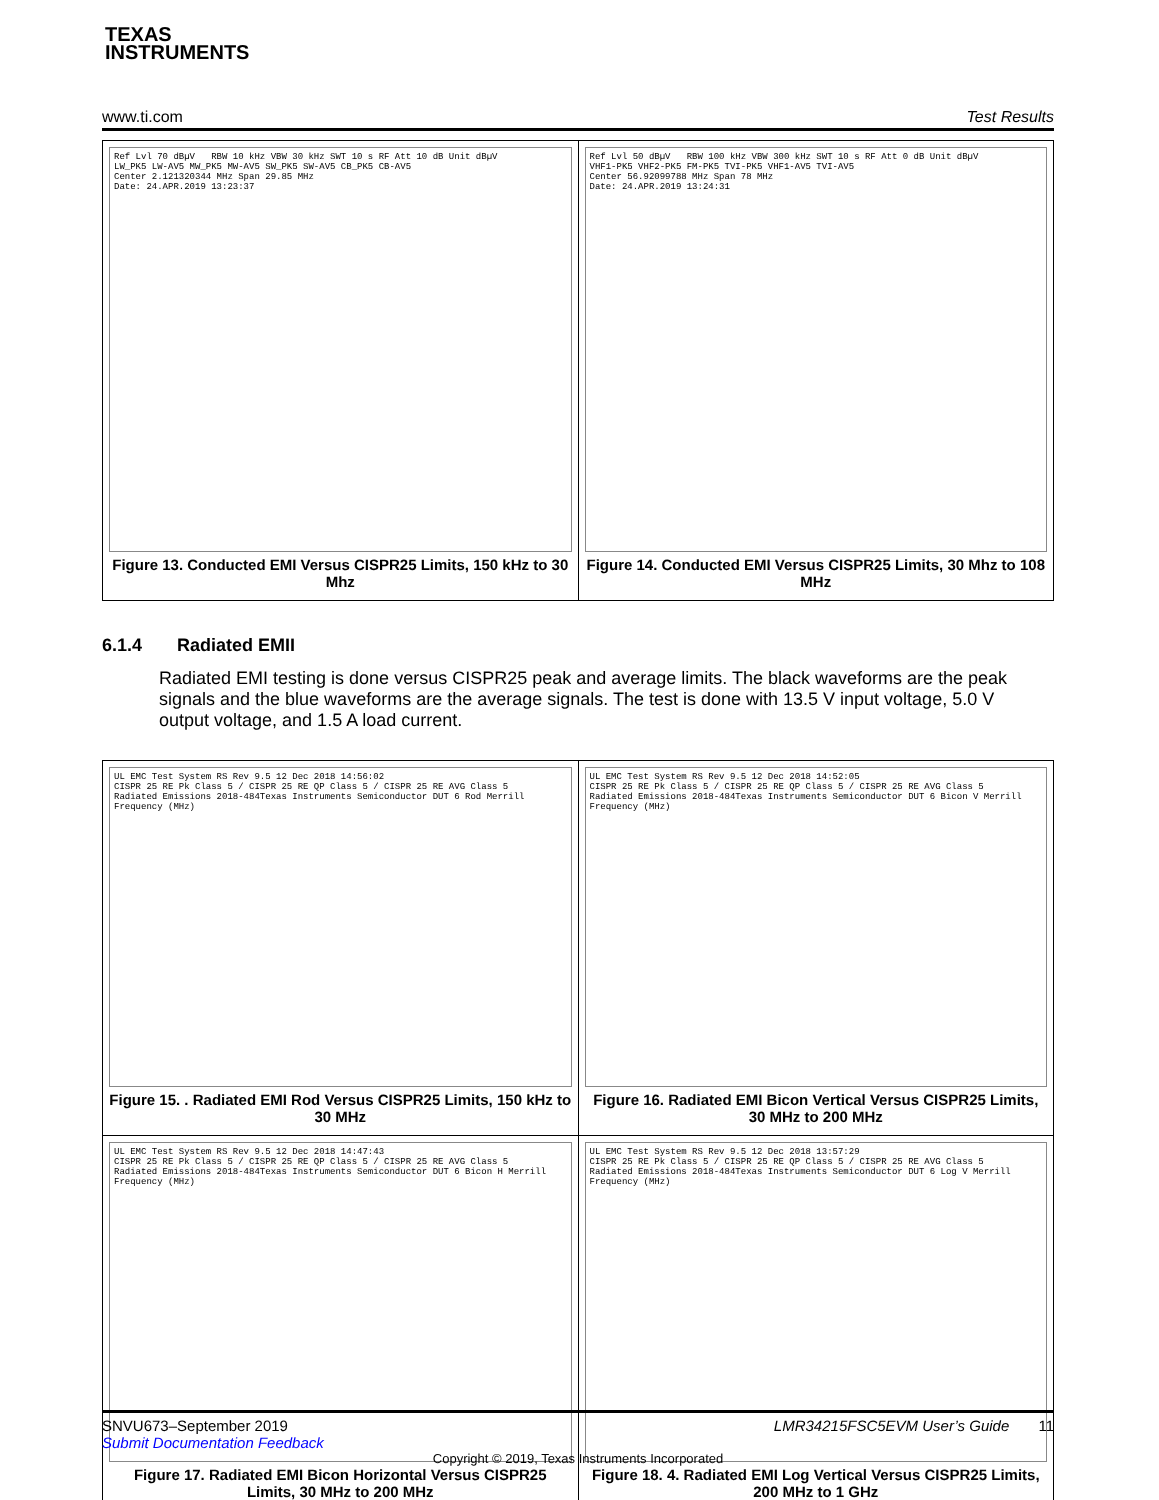TEXAS
INSTRUMENTS
www.ti.com Test Results
| Ref Lvl 70 dBµV RBW 10 kHz VBW 30 kHz SWT 10 s RF Att 10 dB Unit dBµV LW_PK5 LW-AV5 MW_PK5 MW-AV5 SW_PK5 SW-AV5 CB_PK5 CB-AV5 Center 2.121320344 MHz Span 29.85 MHz Date: 24.APR.2019 13:23:37 Figure 13. Conducted EMI Versus CISPR25 Limits, 150 kHz to 30 Mhz | Ref Lvl 50 dBµV RBW 100 kHz VBW 300 kHz SWT 10 s RF Att 0 dB Unit dBµV VHF1-PK5 VHF2-PK5 FM-PK5 TVI-PK5 VHF1-AV5 TVI-AV5 Center 56.92099788 MHz Span 78 MHz Date: 24.APR.2019 13:24:31 Figure 14. Conducted EMI Versus CISPR25 Limits, 30 Mhz to 108 MHz |
6.1.4 Radiated EMII
Radiated EMI testing is done versus CISPR25 peak and average limits. The black waveforms are the peak signals and the blue waveforms are the average signals. The test is done with 13.5 V input voltage, 5.0 V output voltage, and 1.5 A load current.
| UL EMC Test System RS Rev 9.5 12 Dec 2018 14:56:02 CISPR 25 RE Pk Class 5 / CISPR 25 RE QP Class 5 / CISPR 25 RE AVG Class 5 Radiated Emissions 2018-484Texas Instruments Semiconductor DUT 6 Rod Merrill Frequency (MHz) Figure 15. . Radiated EMI Rod Versus CISPR25 Limits, 150 kHz to 30 MHz | UL EMC Test System RS Rev 9.5 12 Dec 2018 14:52:05 CISPR 25 RE Pk Class 5 / CISPR 25 RE QP Class 5 / CISPR 25 RE AVG Class 5 Radiated Emissions 2018-484Texas Instruments Semiconductor DUT 6 Bicon V Merrill Frequency (MHz) Figure 16. Radiated EMI Bicon Vertical Versus CISPR25 Limits, 30 MHz to 200 MHz |
| UL EMC Test System RS Rev 9.5 12 Dec 2018 14:47:43 CISPR 25 RE Pk Class 5 / CISPR 25 RE QP Class 5 / CISPR 25 RE AVG Class 5 Radiated Emissions 2018-484Texas Instruments Semiconductor DUT 6 Bicon H Merrill Frequency (MHz) Figure 17. Radiated EMI Bicon Horizontal Versus CISPR25 Limits, 30 MHz to 200 MHz | UL EMC Test System RS Rev 9.5 12 Dec 2018 13:57:29 CISPR 25 RE Pk Class 5 / CISPR 25 RE QP Class 5 / CISPR 25 RE AVG Class 5 Radiated Emissions 2018-484Texas Instruments Semiconductor DUT 6 Log V Merrill Frequency (MHz) Figure 18. 4. Radiated EMI Log Vertical Versus CISPR25 Limits, 200 MHz to 1 GHz |
SNVU673–September 2019 LMR34215FSC5EVM User’s Guide 11
Submit Documentation Feedback
Copyright © 2019, Texas Instruments Incorporated